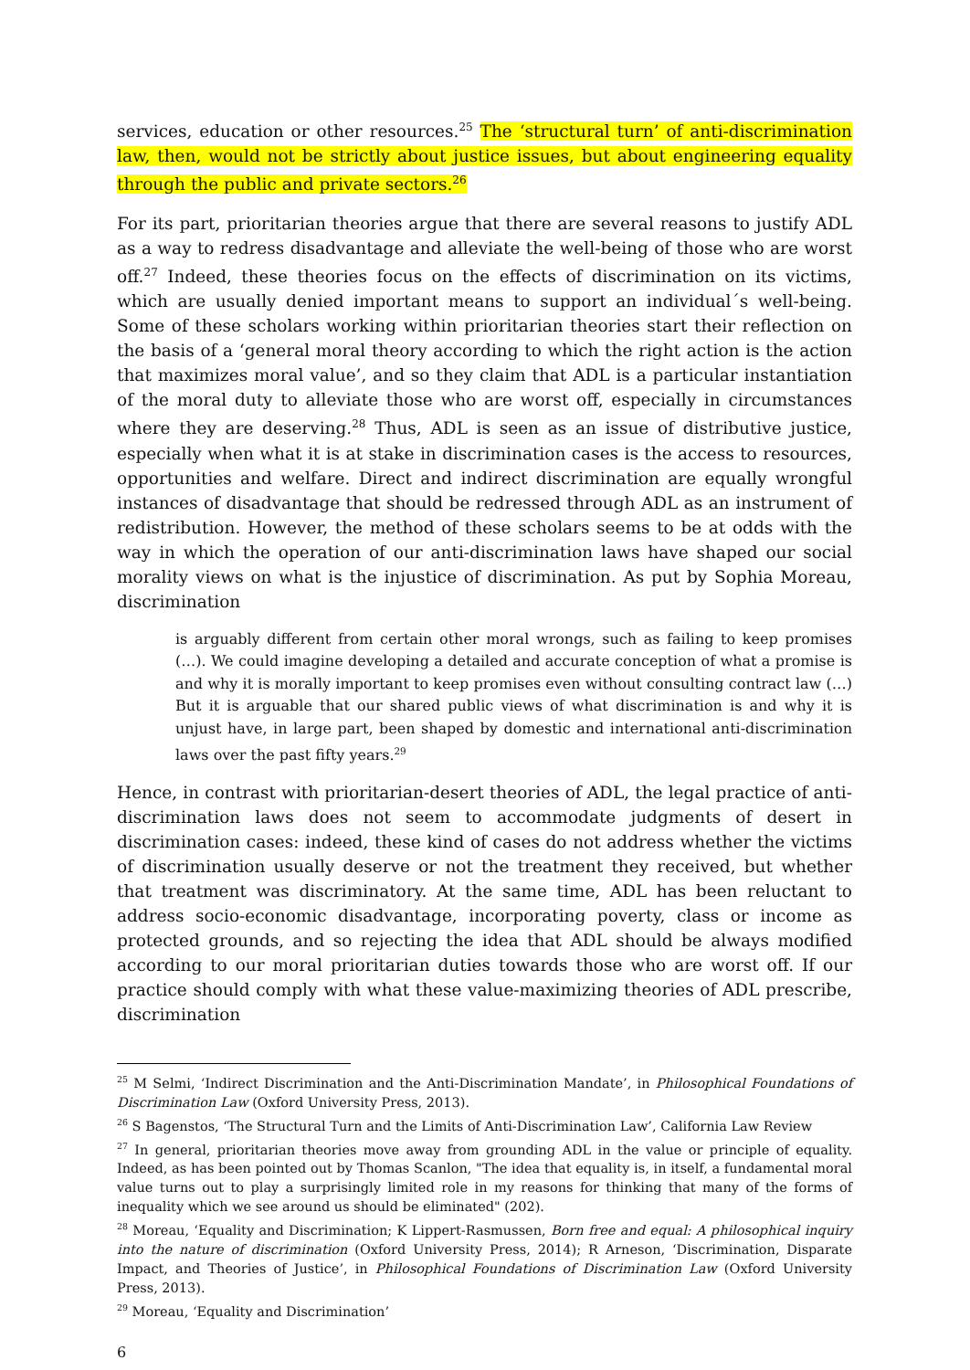services, education or other resources.<sup>25</sup> The ‘structural turn’ of anti-discrimination law, then, would not be strictly about justice issues, but about engineering equality through the public and private sectors.<sup>26</sup>
For its part, prioritarian theories argue that there are several reasons to justify ADL as a way to redress disadvantage and alleviate the well-being of those who are worst off.<sup>27</sup> Indeed, these theories focus on the effects of discrimination on its victims, which are usually denied important means to support an individual´s well-being. Some of these scholars working within prioritarian theories start their reflection on the basis of a ‘general moral theory according to which the right action is the action that maximizes moral value’, and so they claim that ADL is a particular instantiation of the moral duty to alleviate those who are worst off, especially in circumstances where they are deserving.<sup>28</sup> Thus, ADL is seen as an issue of distributive justice, especially when what it is at stake in discrimination cases is the access to resources, opportunities and welfare. Direct and indirect discrimination are equally wrongful instances of disadvantage that should be redressed through ADL as an instrument of redistribution. However, the method of these scholars seems to be at odds with the way in which the operation of our anti-discrimination laws have shaped our social morality views on what is the injustice of discrimination. As put by Sophia Moreau, discrimination
is arguably different from certain other moral wrongs, such as failing to keep promises (…). We could imagine developing a detailed and accurate conception of what a promise is and why it is morally important to keep promises even without consulting contract law (…) But it is arguable that our shared public views of what discrimination is and why it is unjust have, in large part, been shaped by domestic and international anti-discrimination laws over the past fifty years.<sup>29</sup>
Hence, in contrast with prioritarian-desert theories of ADL, the legal practice of anti-discrimination laws does not seem to accommodate judgments of desert in discrimination cases: indeed, these kind of cases do not address whether the victims of discrimination usually deserve or not the treatment they received, but whether that treatment was discriminatory. At the same time, ADL has been reluctant to address socio-economic disadvantage, incorporating poverty, class or income as protected grounds, and so rejecting the idea that ADL should be always modified according to our moral prioritarian duties towards those who are worst off. If our practice should comply with what these value-maximizing theories of ADL prescribe, discrimination
<sup>25</sup> M Selmi, ‘Indirect Discrimination and the Anti-Discrimination Mandate’, in Philosophical Foundations of Discrimination Law (Oxford University Press, 2013).
<sup>26</sup> S Bagenstos, ‘The Structural Turn and the Limits of Anti-Discrimination Law’, California Law Review
<sup>27</sup> In general, prioritarian theories move away from grounding ADL in the value or principle of equality. Indeed, as has been pointed out by Thomas Scanlon, "The idea that equality is, in itself, a fundamental moral value turns out to play a surprisingly limited role in my reasons for thinking that many of the forms of inequality which we see around us should be eliminated" (202).
<sup>28</sup> Moreau, ‘Equality and Discrimination; K Lippert-Rasmussen, Born free and equal: A philosophical inquiry into the nature of discrimination (Oxford University Press, 2014); R Arneson, ‘Discrimination, Disparate Impact, and Theories of Justice’, in Philosophical Foundations of Discrimination Law (Oxford University Press, 2013).
<sup>29</sup> Moreau, ‘Equality and Discrimination’
6